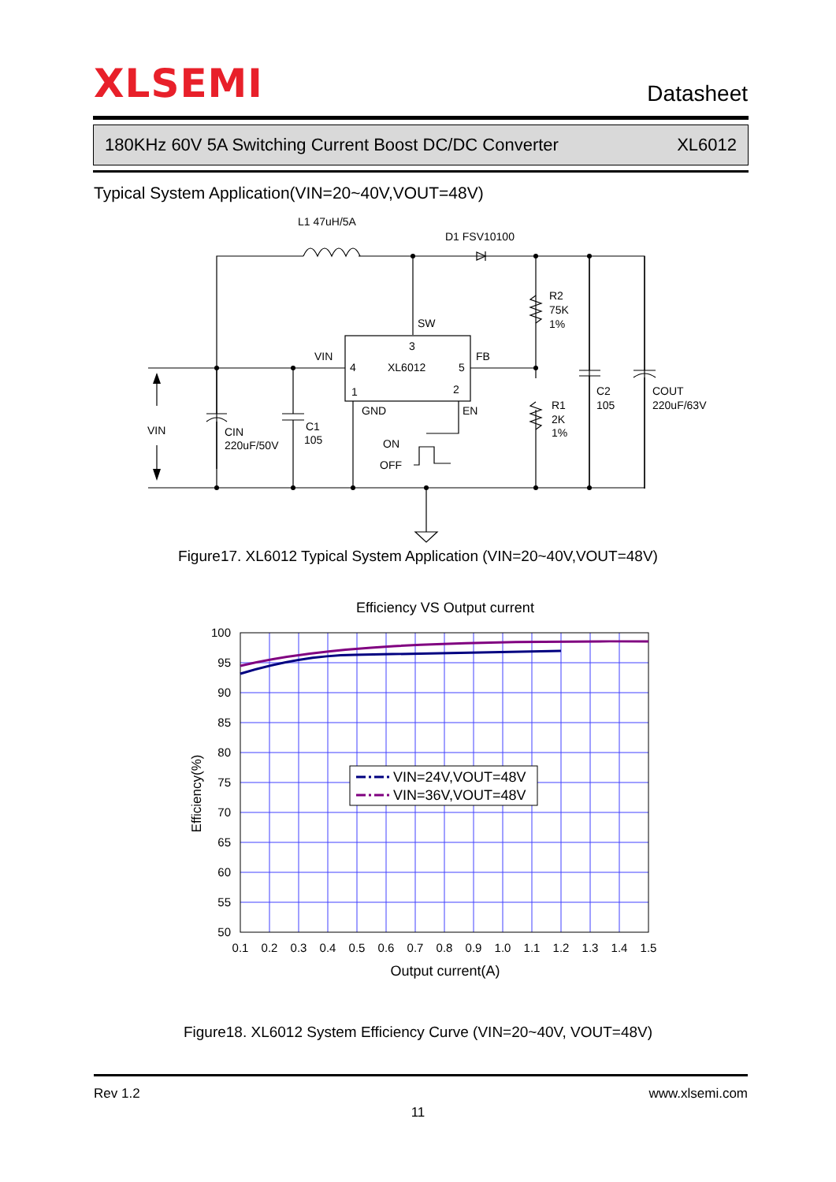XLSEMI
Datasheet
180KHz 60V 5A Switching Current Boost DC/DC Converter XL6012
Typical System Application(VIN=20~40V,VOUT=48V)
L1 47uH/5A
D1 FSV10100
R2
75K
1%
SW
3
VIN
FB
4
XL6012
5
1
2
C2
105
COUT
220uF/63V
GND
EN
R1
2K
1%
C1
105
VIN
CIN
220uF/50V
ON
OFF
Figure17. XL6012 Typical System Application (VIN=20~40V,VOUT=48V)
Efficiency VS Output current
100
95
90
85
80
75
70
65
60
55
50
0.1
0.2
0.3
0.4
0.5
0.6
0.7
0.8
0.9
1.0
1.1
1.2
1.3
1.4
1.5
Output current(A)
Efficiency(%)
VIN=24V,VOUT=48V
VIN=36V,VOUT=48V
Figure18. XL6012 System Efficiency Curve (VIN=20~40V, VOUT=48V)
Rev 1.2 www.xlsemi.com
11